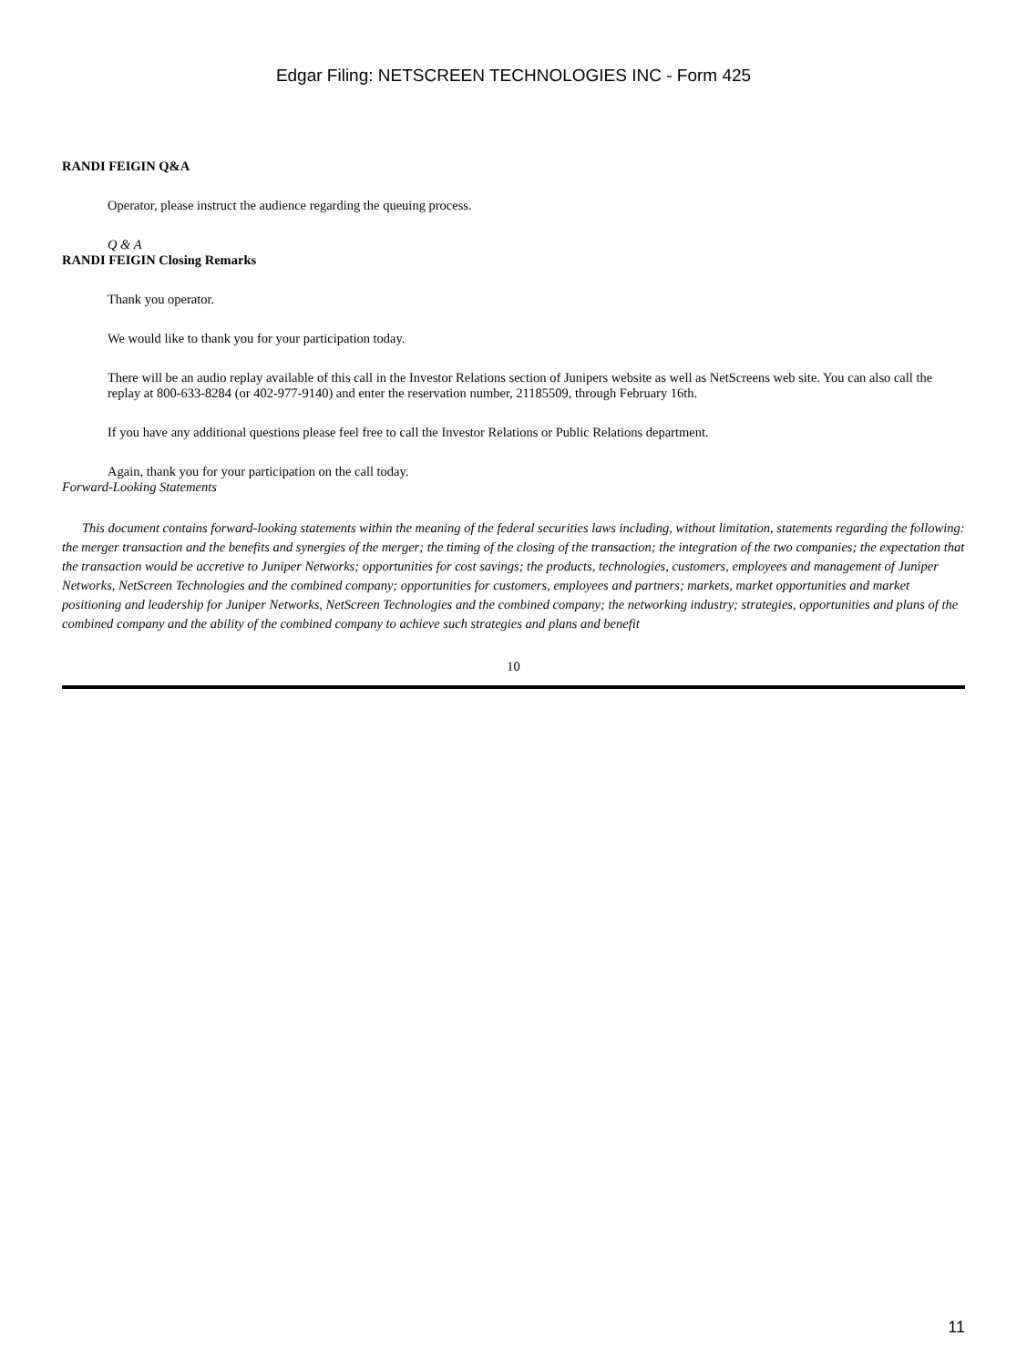Edgar Filing: NETSCREEN TECHNOLOGIES INC - Form 425
RANDI FEIGIN Q&A
Operator, please instruct the audience regarding the queuing process.
Q & A
RANDI FEIGIN Closing Remarks
Thank you operator.
We would like to thank you for your participation today.
There will be an audio replay available of this call in the Investor Relations section of Junipers website as well as NetScreens web site. You can also call the replay at 800-633-8284 (or 402-977-9140) and enter the reservation number, 21185509, through February 16th.
If you have any additional questions please feel free to call the Investor Relations or Public Relations department.
Again, thank you for your participation on the call today.
Forward-Looking Statements
This document contains forward-looking statements within the meaning of the federal securities laws including, without limitation, statements regarding the following: the merger transaction and the benefits and synergies of the merger; the timing of the closing of the transaction; the integration of the two companies; the expectation that the transaction would be accretive to Juniper Networks; opportunities for cost savings; the products, technologies, customers, employees and management of Juniper Networks, NetScreen Technologies and the combined company; opportunities for customers, employees and partners; markets, market opportunities and market positioning and leadership for Juniper Networks, NetScreen Technologies and the combined company; the networking industry; strategies, opportunities and plans of the combined company and the ability of the combined company to achieve such strategies and plans and benefit
10
11